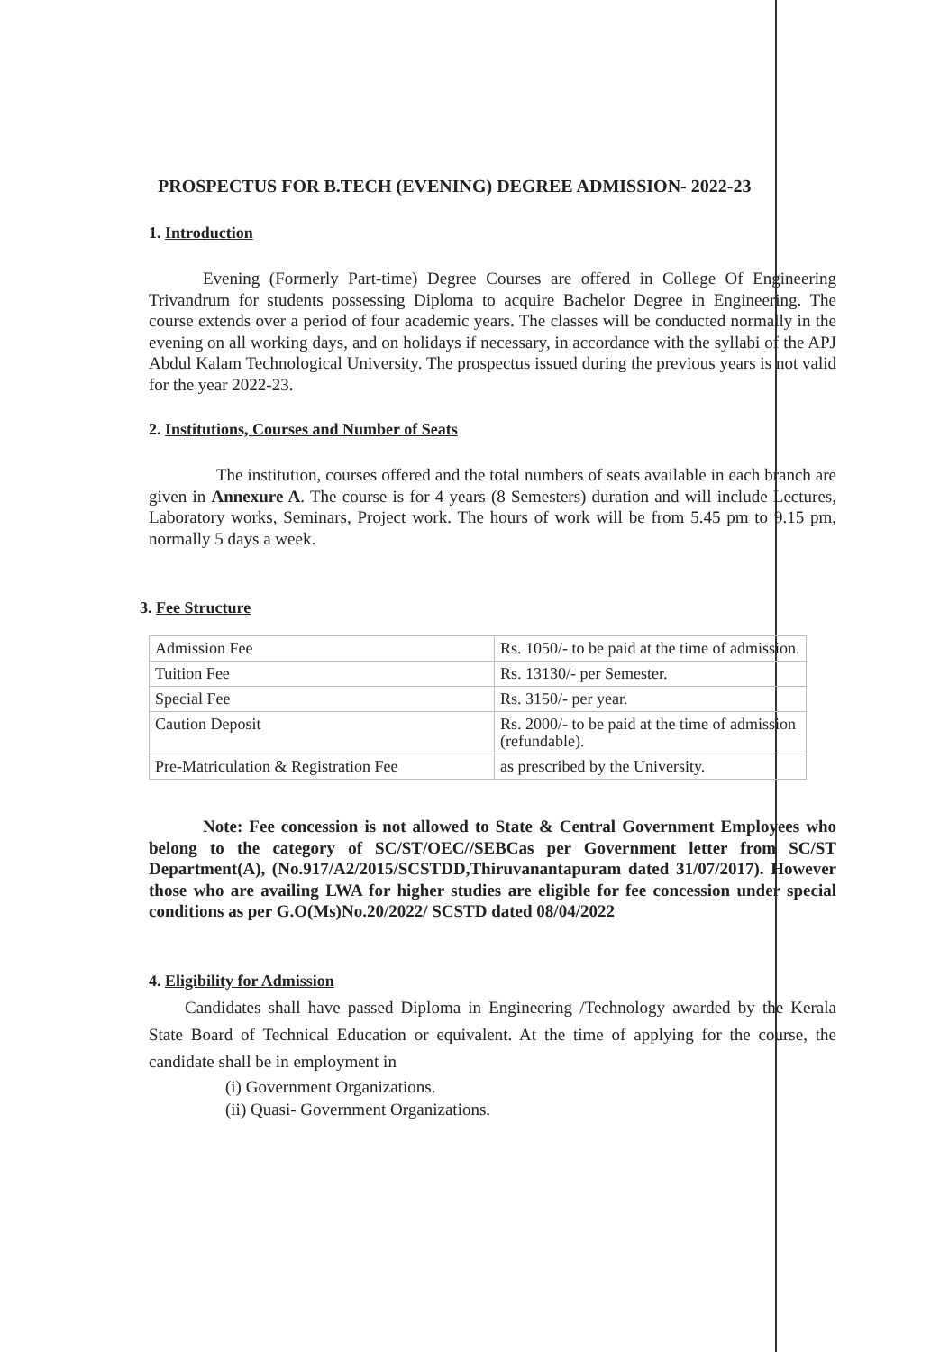PROSPECTUS FOR B.TECH (EVENING) DEGREE ADMISSION- 2022-23
1. Introduction
Evening (Formerly Part-time) Degree Courses are offered in College Of Engineering Trivandrum for students possessing Diploma to acquire Bachelor Degree in Engineering. The course extends over a period of four academic years. The classes will be conducted normally in the evening on all working days, and on holidays if necessary, in accordance with the syllabi of the APJ Abdul Kalam Technological University. The prospectus issued during the previous years is not valid for the year 2022-23.
2. Institutions, Courses and Number of Seats
The institution, courses offered and the total numbers of seats available in each branch are given in Annexure A. The course is for 4 years (8 Semesters) duration and will include Lectures, Laboratory works, Seminars, Project work. The hours of work will be from 5.45 pm to 9.15 pm, normally 5 days a week.
3. Fee Structure
| Admission Fee | Rs. 1050/- to be paid at the time of admission. |
| Tuition Fee | Rs. 13130/- per Semester. |
| Special Fee | Rs. 3150/- per year. |
| Caution Deposit | Rs. 2000/- to be paid at the time of admission (refundable). |
| Pre-Matriculation & Registration Fee | as prescribed by the University. |
Note: Fee concession is not allowed to State & Central Government Employees who belong to the category of SC/ST/OEC//SEBCas per Government letter from SC/ST Department(A), (No.917/A2/2015/SCSTDD,Thiruvanantapuram dated 31/07/2017). However those who are availing LWA for higher studies are eligible for fee concession under special conditions as per G.O(Ms)No.20/2022/ SCSTD dated 08/04/2022
4. Eligibility for Admission
Candidates shall have passed Diploma in Engineering /Technology awarded by the Kerala State Board of Technical Education or equivalent. At the time of applying for the course, the candidate shall be in employment in
(i) Government Organizations.
(ii) Quasi- Government Organizations.